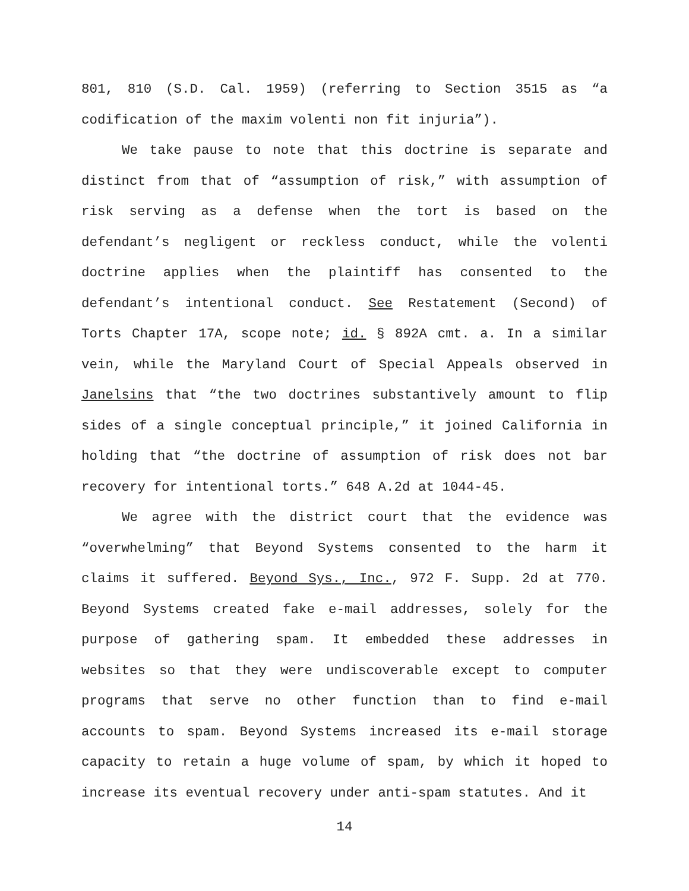801, 810 (S.D. Cal. 1959) (referring to Section 3515 as “a codification of the maxim volenti non fit injuria”).
We take pause to note that this doctrine is separate and distinct from that of “assumption of risk,” with assumption of risk serving as a defense when the tort is based on the defendant’s negligent or reckless conduct, while the volenti doctrine applies when the plaintiff has consented to the defendant’s intentional conduct. See Restatement (Second) of Torts Chapter 17A, scope note; id. § 892A cmt. a. In a similar vein, while the Maryland Court of Special Appeals observed in Janelsins that “the two doctrines substantively amount to flip sides of a single conceptual principle,” it joined California in holding that “the doctrine of assumption of risk does not bar recovery for intentional torts.” 648 A.2d at 1044-45.
We agree with the district court that the evidence was “overwhelming” that Beyond Systems consented to the harm it claims it suffered. Beyond Sys., Inc., 972 F. Supp. 2d at 770. Beyond Systems created fake e-mail addresses, solely for the purpose of gathering spam. It embedded these addresses in websites so that they were undiscoverable except to computer programs that serve no other function than to find e-mail accounts to spam. Beyond Systems increased its e-mail storage capacity to retain a huge volume of spam, by which it hoped to increase its eventual recovery under anti-spam statutes. And it
14